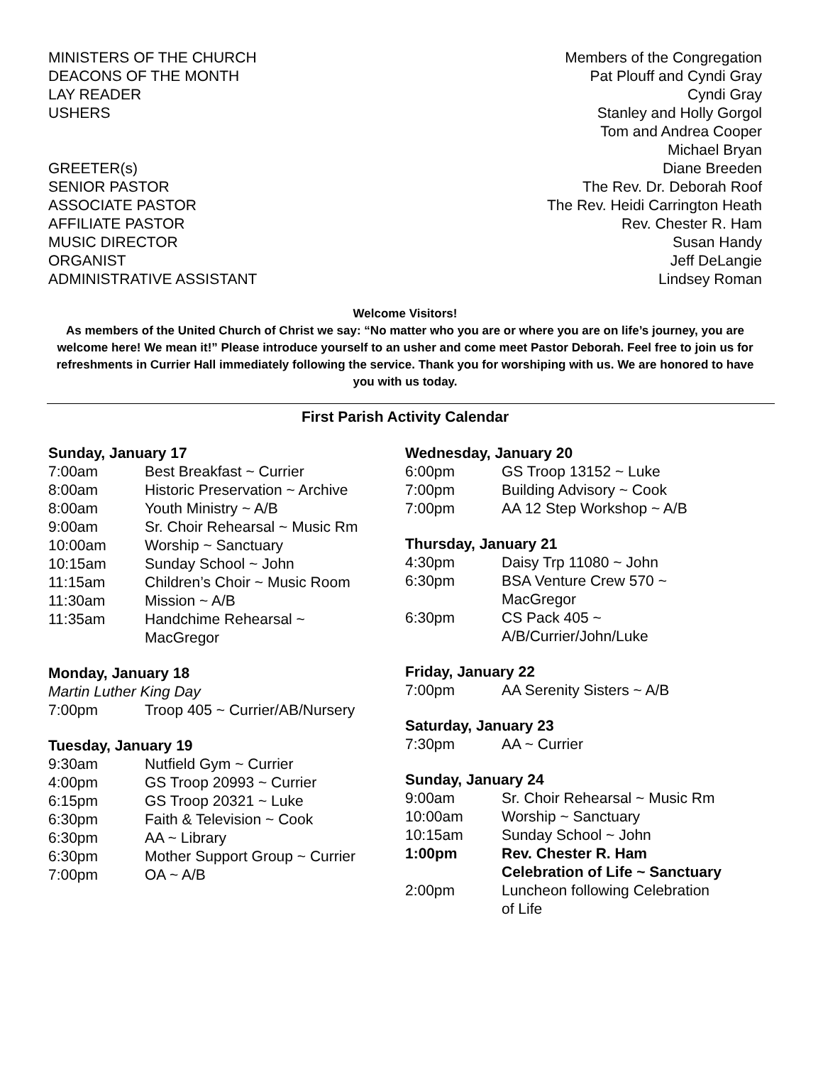| MINISTERS OF THE CHURCH | Members of the Congregation |
| DEACONS OF THE MONTH | Pat Plouff and Cyndi Gray |
| LAY READER | Cyndi Gray |
| USHERS | Stanley and Holly Gorgol Tom and Andrea Cooper Michael Bryan |
| GREETER(s) | Diane Breeden |
| SENIOR PASTOR | The Rev. Dr. Deborah Roof |
| ASSOCIATE PASTOR | The Rev. Heidi Carrington Heath |
| AFFILIATE PASTOR | Rev. Chester R. Ham |
| MUSIC DIRECTOR | Susan Handy |
| ORGANIST | Jeff DeLangie |
| ADMINISTRATIVE ASSISTANT | Lindsey Roman |
Welcome Visitors!
As members of the United Church of Christ we say: “No matter who you are or where you are on life’s journey, you are welcome here! We mean it!” Please introduce yourself to an usher and come meet Pastor Deborah. Feel free to join us for refreshments in Currier Hall immediately following the service. Thank you for worshiping with us. We are honored to have you with us today.
First Parish Activity Calendar
Sunday, January 17
| 7:00am | Best Breakfast ~ Currier |
| 8:00am | Historic Preservation ~ Archive |
| 8:00am | Youth Ministry ~ A/B |
| 9:00am | Sr. Choir Rehearsal ~ Music Rm |
| 10:00am | Worship ~ Sanctuary |
| 10:15am | Sunday School ~ John |
| 11:15am | Children’s Choir ~ Music Room |
| 11:30am | Mission ~ A/B |
| 11:35am | Handchime Rehearsal ~ MacGregor |
Monday, January 18
Martin Luther King Day
| 7:00pm | Troop 405 ~ Currier/AB/Nursery |
Tuesday, January 19
| 9:30am | Nutfield Gym ~ Currier |
| 4:00pm | GS Troop 20993 ~ Currier |
| 6:15pm | GS Troop 20321 ~ Luke |
| 6:30pm | Faith & Television ~ Cook |
| 6:30pm | AA ~ Library |
| 6:30pm | Mother Support Group ~ Currier |
| 7:00pm | OA ~ A/B |
Wednesday, January 20
| 6:00pm | GS Troop 13152 ~ Luke |
| 7:00pm | Building Advisory ~ Cook |
| 7:00pm | AA 12 Step Workshop ~ A/B |
Thursday, January 21
| 4:30pm | Daisy Trp 11080 ~ John |
| 6:30pm | BSA Venture Crew 570 ~ MacGregor |
| 6:30pm | CS Pack 405 ~ A/B/Currier/John/Luke |
Friday, January 22
| 7:00pm | AA Serenity Sisters ~ A/B |
Saturday, January 23
| 7:30pm | AA ~ Currier |
Sunday, January 24
| 9:00am | Sr. Choir Rehearsal ~ Music Rm |
| 10:00am | Worship ~ Sanctuary |
| 10:15am | Sunday School ~ John |
| 1:00pm | Rev. Chester R. Ham Celebration of Life ~ Sanctuary |
| 2:00pm | Luncheon following Celebration of Life |